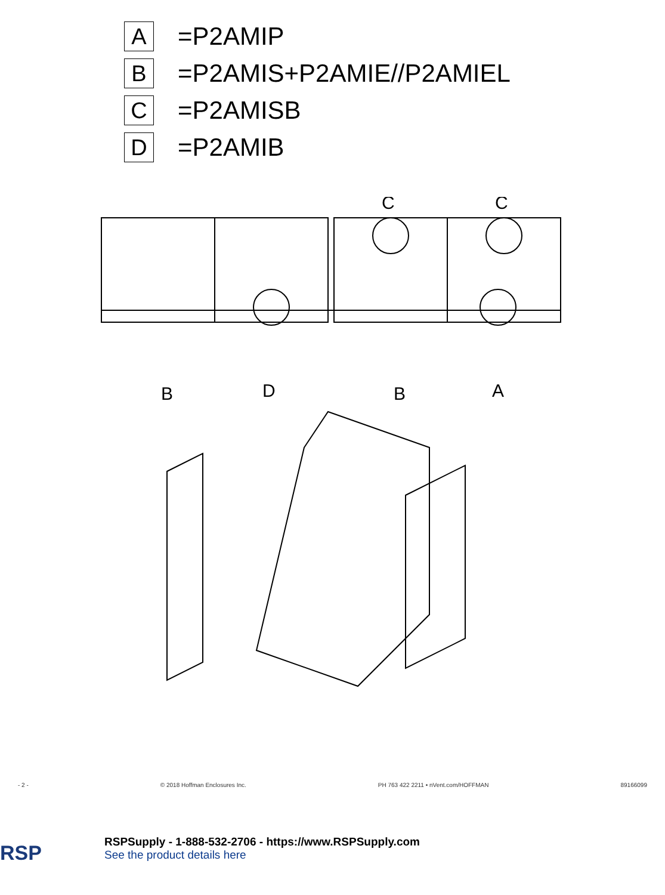A
=P2AMIP
B
=P2AMIS+P2AMIE//P2AMIEL
C
=P2AMISB
D
=P2AMIB
B
D
B
A
C
C
- 2 - © 2018 Hoffman Enclosures Inc. PH 763 422 2211 • nVent.com/HOFFMAN 89166099
RSP
RSPSupply - 1-888-532-2706 - https://www.RSPSupply.com
See the product details here